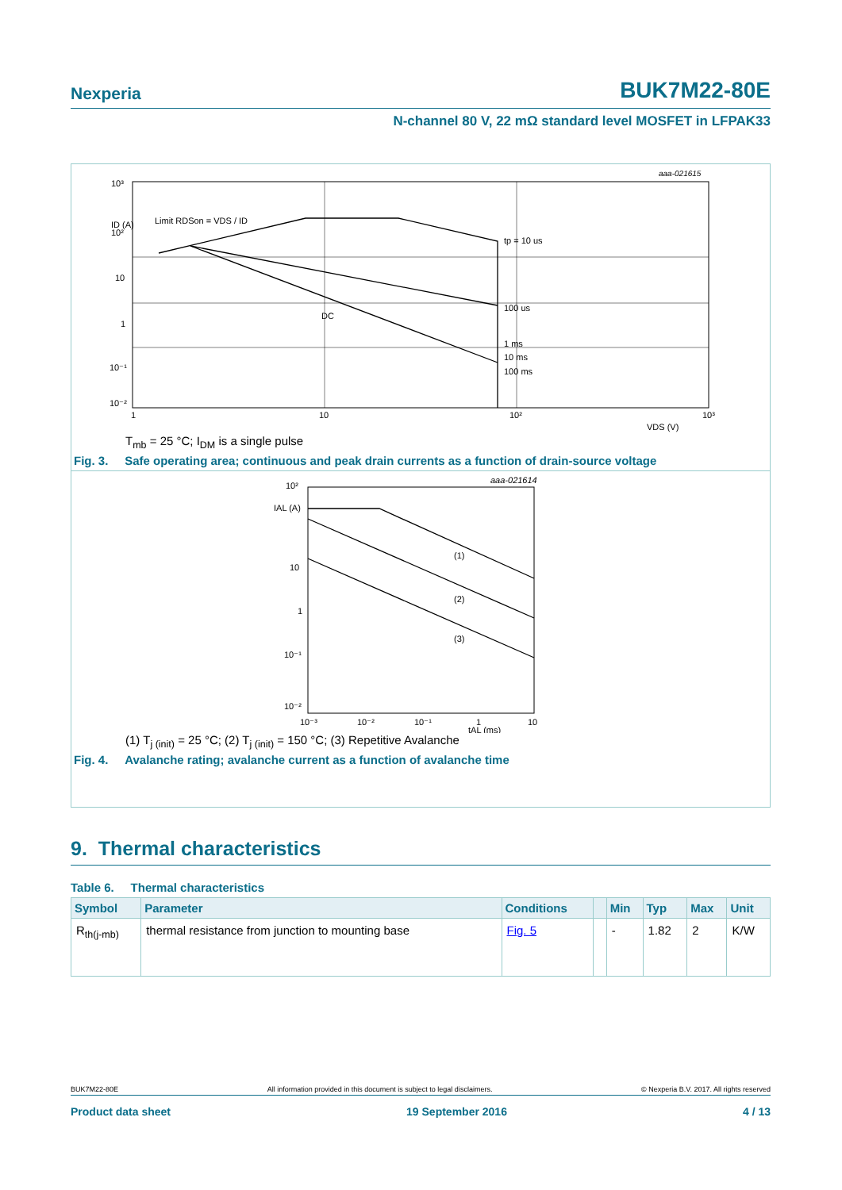Nexperia BUK7M22-80E
N-channel 80 V, 22 mΩ standard level MOSFET in LFPAK33
aaa-021615
10³
ID (A)
10²
10
1
10⁻¹
10⁻²
1
10
10²
10³
VDS (V)
Limit RDSon = VDS / ID
tp = 10 us
100 us
1 ms
10 ms
100 ms
DC
T<sub>mb</sub> = 25 °C; I<sub>DM</sub> is a single pulse
Fig. 3. Safe operating area; continuous and peak drain currents as a function of drain-source voltage
aaa-021614
10²
IAL (A)
10
1
10⁻¹
10⁻²
10⁻³
10⁻²
10⁻¹
1
10
tAL (ms)
(1)
(2)
(3)
(1) T<sub>j (init)</sub> = 25 °C; (2) T<sub>j (init)</sub> = 150 °C; (3) Repetitive Avalanche
Fig. 4. Avalanche rating; avalanche current as a function of avalanche time
9. Thermal characteristics
Table 6. Thermal characteristics
| Symbol | Parameter | Conditions | | Min | Typ | Max | Unit |
| --- | --- | --- | --- | --- | --- | --- | --- |
| R<sub>th(j-mb)</sub> | thermal resistance from junction to mounting base | Fig. 5 | | - | 1.82 | 2 | K/W |
BUK7M22-80E All information provided in this document is subject to legal disclaimers. © Nexperia B.V. 2017. All rights reserved
Product data sheet 19 September 2016 4 / 13